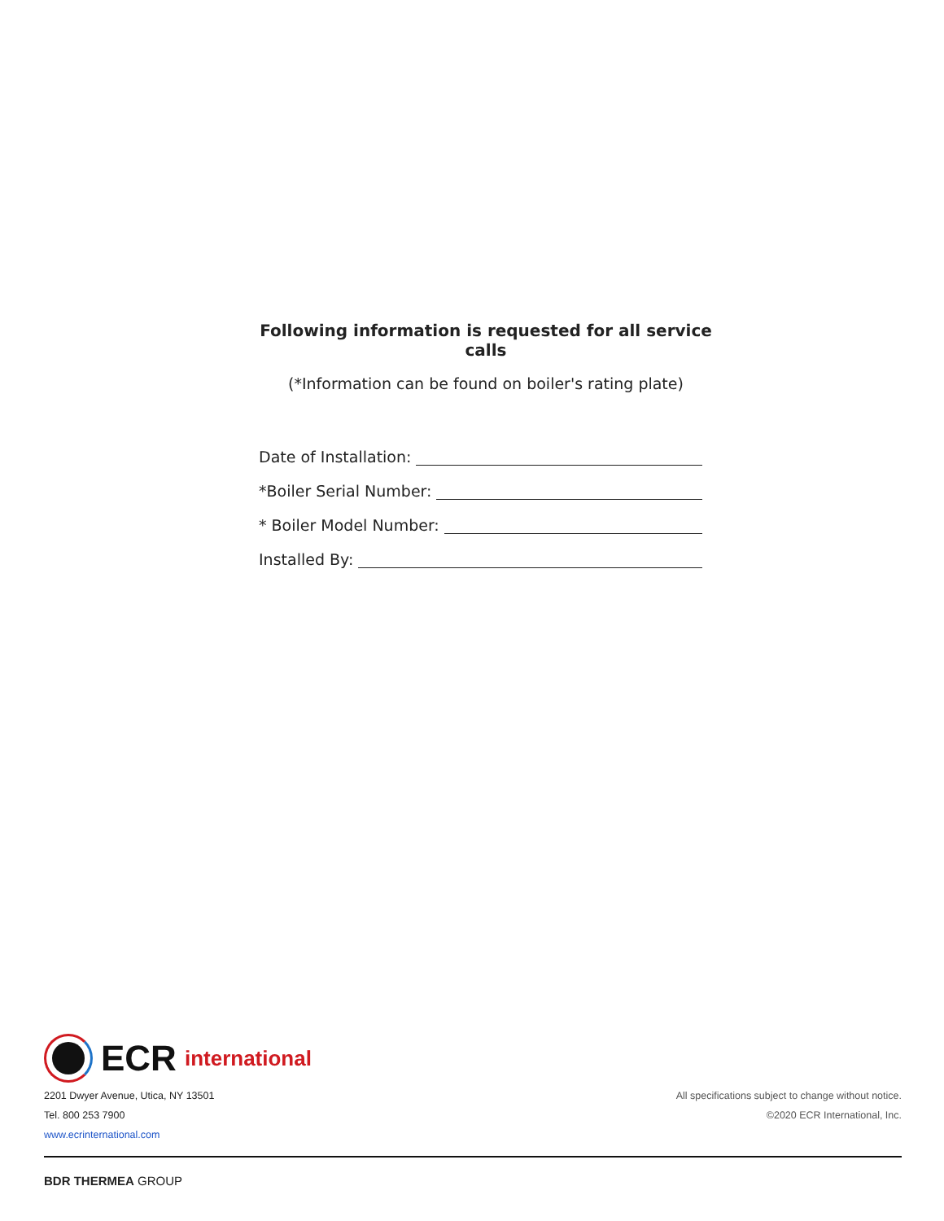Following information is requested for all service calls
(*Information can be found on boiler's rating plate)
Date of Installation:
*Boiler Serial Number:
* Boiler Model Number:
Installed By:
ECR international
2201 Dwyer Avenue, Utica, NY 13501
Tel. 800 253 7900
www.ecrinternational.com
All specifications subject to change without notice.
©2020 ECR International, Inc.
BDR THERMEA GROUP